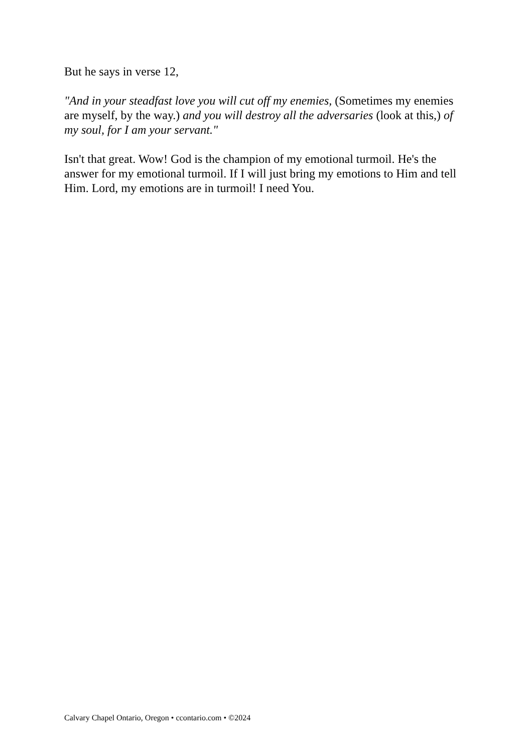But he says in verse 12,
"And in your steadfast love you will cut off my enemies, (Sometimes my enemies are myself, by the way.) and you will destroy all the adversaries (look at this,) of my soul, for I am your servant."
Isn't that great. Wow! God is the champion of my emotional turmoil. He's the answer for my emotional turmoil. If I will just bring my emotions to Him and tell Him. Lord, my emotions are in turmoil! I need You.
Calvary Chapel Ontario, Oregon • ccontario.com • ©2024